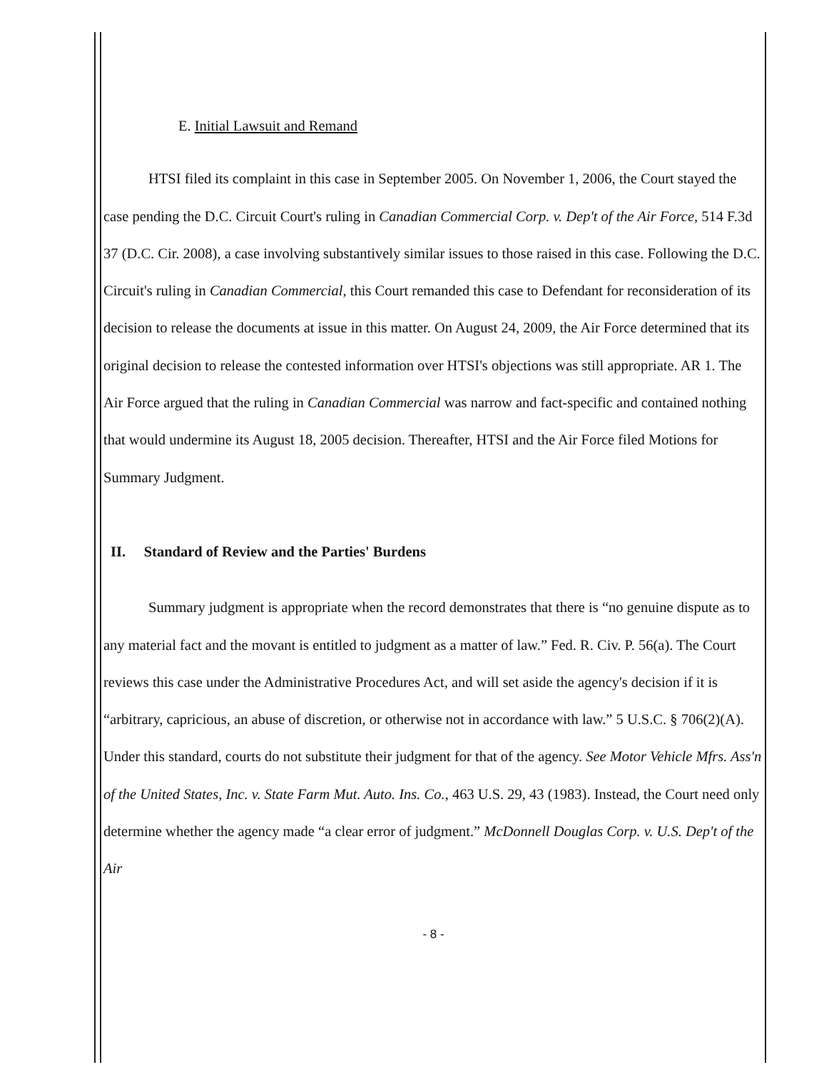E. Initial Lawsuit and Remand
HTSI filed its complaint in this case in September 2005. On November 1, 2006, the Court stayed the case pending the D.C. Circuit Court's ruling in Canadian Commercial Corp. v. Dep't of the Air Force, 514 F.3d 37 (D.C. Cir. 2008), a case involving substantively similar issues to those raised in this case. Following the D.C. Circuit's ruling in Canadian Commercial, this Court remanded this case to Defendant for reconsideration of its decision to release the documents at issue in this matter. On August 24, 2009, the Air Force determined that its original decision to release the contested information over HTSI's objections was still appropriate. AR 1. The Air Force argued that the ruling in Canadian Commercial was narrow and fact-specific and contained nothing that would undermine its August 18, 2005 decision. Thereafter, HTSI and the Air Force filed Motions for Summary Judgment.
II. Standard of Review and the Parties' Burdens
Summary judgment is appropriate when the record demonstrates that there is “no genuine dispute as to any material fact and the movant is entitled to judgment as a matter of law.” Fed. R. Civ. P. 56(a). The Court reviews this case under the Administrative Procedures Act, and will set aside the agency's decision if it is “arbitrary, capricious, an abuse of discretion, or otherwise not in accordance with law.” 5 U.S.C. § 706(2)(A). Under this standard, courts do not substitute their judgment for that of the agency. See Motor Vehicle Mfrs. Ass'n of the United States, Inc. v. State Farm Mut. Auto. Ins. Co., 463 U.S. 29, 43 (1983). Instead, the Court need only determine whether the agency made “a clear error of judgment.” McDonnell Douglas Corp. v. U.S. Dep't of the Air
- 8 -